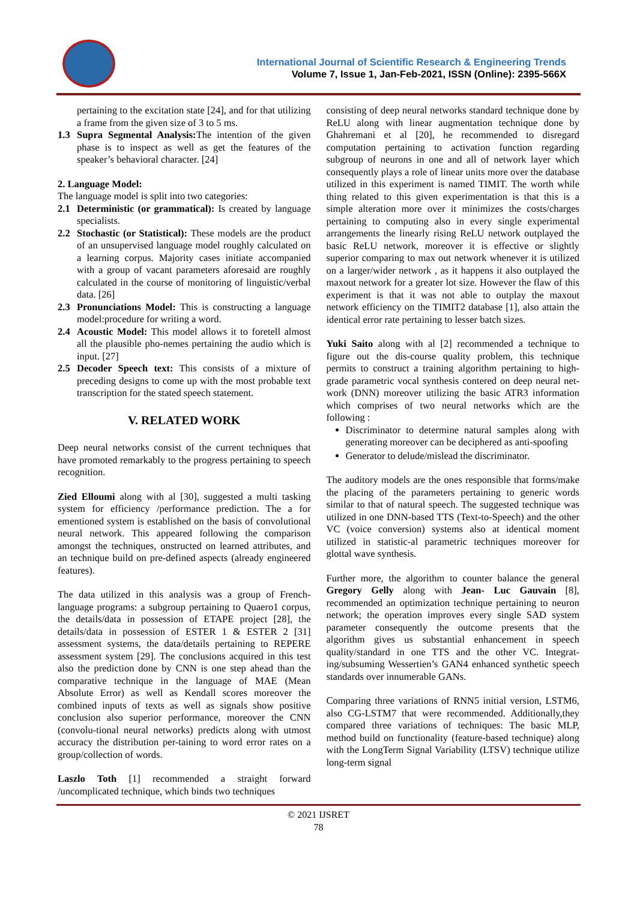International Journal of Scientific Research & Engineering Trends
Volume 7, Issue 1, Jan-Feb-2021, ISSN (Online): 2395-566X
pertaining to the excitation state [24], and for that utilizing a frame from the given size of 3 to 5 ms.
1.3 Supra Segmental Analysis: The intention of the given phase is to inspect as well as get the features of the speaker’s behavioral character. [24]
2. Language Model:
The language model is split into two categories:
2.1 Deterministic (or grammatical): Is created by language specialists.
2.2 Stochastic (or Statistical): These models are the product of an unsupervised language model roughly calculated on a learning corpus. Majority cases initiate accompanied with a group of vacant parameters aforesaid are roughly calculated in the course of monitoring of linguistic/verbal data. [26]
2.3 Pronunciations Model: This is constructing a language model:procedure for writing a word.
2.4 Acoustic Model: This model allows it to foretell almost all the plausible pho-nemes pertaining the audio which is input. [27]
2.5 Decoder Speech text: This consists of a mixture of preceding designs to come up with the most probable text transcription for the stated speech statement.
V. RELATED WORK
Deep neural networks consist of the current techniques that have promoted remarkably to the progress pertaining to speech recognition.
Zied Elloumi along with al [30], suggested a multi tasking system for efficiency /performance prediction. The a for ementioned system is established on the basis of convolutional neural network. This appeared following the comparison amongst the techniques, onstructed on learned attributes, and an technique build on pre-defined aspects (already engineered features).
The data utilized in this analysis was a group of French-language programs: a subgroup pertaining to Quaero1 corpus, the details/data in possession of ETAPE project [28], the details/data in possession of ESTER 1 & ESTER 2 [31] assessment systems, the data/details pertaining to REPERE assessment system [29]. The conclusions acquired in this test also the prediction done by CNN is one step ahead than the comparative technique in the language of MAE (Mean Absolute Error) as well as Kendall scores moreover the combined inputs of texts as well as signals show positive conclusion also superior performance, moreover the CNN (convolu-tional neural networks) predicts along with utmost accuracy the distribution per-taining to word error rates on a group/collection of words.
Laszlo Toth [1] recommended a straight forward /uncomplicated technique, which binds two techniques
consisting of deep neural networks standard technique done by ReLU along with linear augmentation technique done by Ghahremani et al [20], he recommended to disregard computation pertaining to activation function regarding subgroup of neurons in one and all of network layer which consequently plays a role of linear units more over the database utilized in this experiment is named TIMIT. The worth while thing related to this given experimentation is that this is a simple alteration more over it minimizes the costs/charges pertaining to computing also in every single experimental arrangements the linearly rising ReLU network outplayed the basic ReLU network, moreover it is effective or slightly superior comparing to max out network whenever it is utilized on a larger/wider network , as it happens it also outplayed the maxout network for a greater lot size. However the flaw of this experiment is that it was not able to outplay the maxout network efficiency on the TIMIT2 database [1], also attain the identical error rate pertaining to lesser batch sizes.
Yuki Saito along with al [2] recommended a technique to figure out the dis-course quality problem, this technique permits to construct a training algorithm pertaining to high-grade parametric vocal synthesis contered on deep neural net-work (DNN) moreover utilizing the basic ATR3 information which comprises of two neural networks which are the following :
Discriminator to determine natural samples along with generating moreover can be deciphered as anti-spoofing
Generator to delude/mislead the discriminator.
The auditory models are the ones responsible that forms/make the placing of the parameters pertaining to generic words similar to that of natural speech. The suggested technique was utilized in one DNN-based TTS (Text-to-Speech) and the other VC (voice conversion) systems also at identical moment utilized in statistic-al parametric techniques moreover for glottal wave synthesis.
Further more, the algorithm to counter balance the general Gregory Gelly along with Jean- Luc Gauvain [8], recommended an optimization technique pertaining to neuron network; the operation improves every single SAD system parameter consequently the outcome presents that the algorithm gives us substantial enhancement in speech quality/standard in one TTS and the other VC. Integrat-ing/subsuming Wessertien’s GAN4 enhanced synthetic speech standards over innumerable GANs.
Comparing three variations of RNN5 initial version, LSTM6, also CG-LSTM7 that were recommended. Additionally,they compared three variations of techniques: The basic MLP, method build on functionality (feature-based technique) along with the LongTerm Signal Variability (LTSV) technique utilize long-term signal
© 2021 IJSRET
78